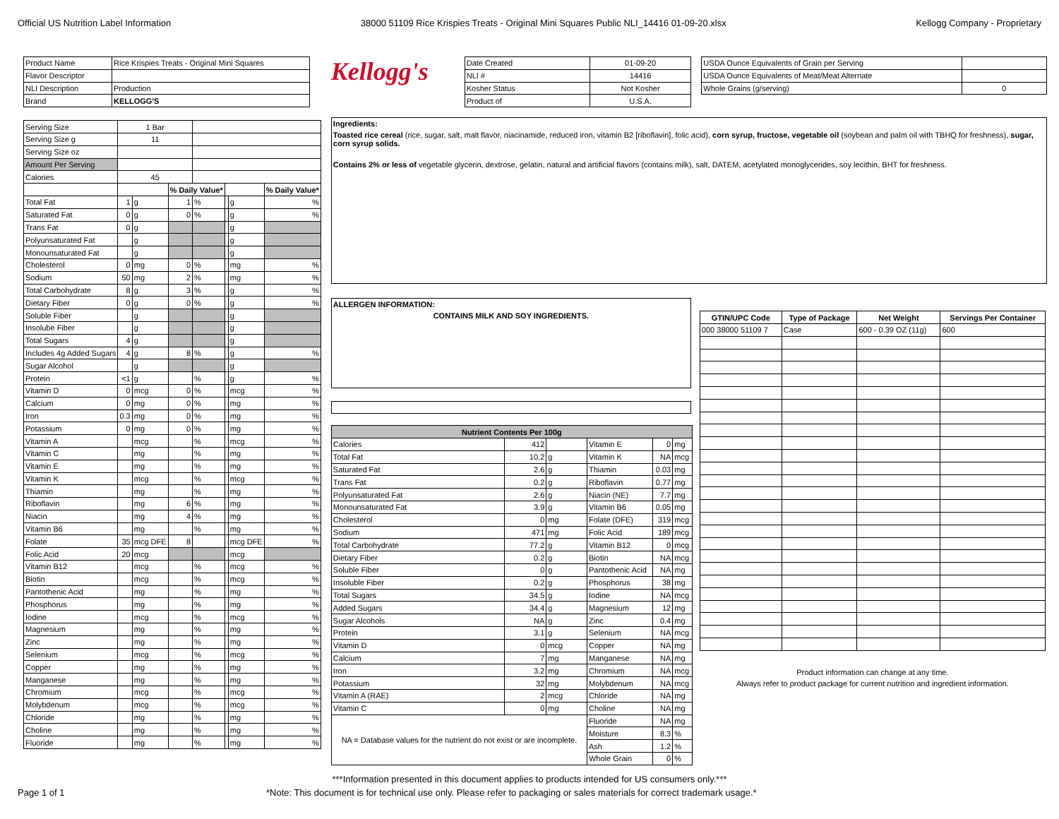Official US Nutrition Label Information 38000 51109 Rice Krispies Treats - Original Mini Squares Public NLI_14416 01-09-20.xlsx Kellogg Company - Proprietary
| Product Name | Rice Krispies Treats - Original Mini Squares |
| Flavor Descriptor | |
| NLI Description | Production |
| Brand | KELLOGG'S |
| Serving Size | 1 Bar | | | | | | |
| Serving Size g | 11 | | | | | | |
| Serving Size oz | | | | | | | |
| Amount Per Serving | | | | | | | |
| Calories | 45 | | | | | | |
| | | | % Daily Value* | | | | % Daily Value* |
| Total Fat | 1 | g | 1 | % | | g | % |
| Saturated Fat | 0 | g | 0 | % | | g | % |
| Trans Fat | 0 | g | | | | g | |
| Polyunsaturated Fat | | g | | | | g | |
| Monounsaturated Fat | | g | | | | g | |
| Cholesterol | 0 | mg | 0 | % | | mg | % |
| Sodium | 50 | mg | 2 | % | | mg | % |
| Total Carbohydrate | 8 | g | 3 | % | | g | % |
| Dietary Fiber | 0 | g | 0 | % | | g | % |
| Soluble Fiber | | g | | | | g | |
| Insolube Fiber | | g | | | | g | |
| Total Sugars | 4 | g | | | | g | |
| Includes 4g Added Sugars | 4 | g | 8 | % | | g | % |
| Sugar Alcohol | | g | | | | g | |
| Protein | <1 | g | | % | | g | % |
| Vitamin D | 0 | mcg | 0 | % | | mcg | % |
| Calcium | 0 | mg | 0 | % | | mg | % |
| Iron | 0.3 | mg | 0 | % | | mg | % |
| Potassium | 0 | mg | 0 | % | | mg | % |
| Vitamin A | | mcg | | % | | mcg | % |
| Vitamin C | | mg | | % | | mg | % |
| Vitamin E | | mg | | % | | mg | % |
| Vitamin K | | mcg | | % | | mcg | % |
| Thiamin | | mg | | % | | mg | % |
| Riboflavin | | mg | 6 | % | | mg | % |
| Niacin | | mg | 4 | % | | mg | % |
| Vitamin B6 | | mg | | % | | mg | % |
| Folate | 35 | mcg DFE | 8 | | | mcg DFE | % |
| Folic Acid | 20 | mcg | | | | mcg | |
| Vitamin B12 | | mcg | | % | | mcg | % |
| Biotin | | mcg | | % | | mcg | % |
| Pantothenic Acid | | mg | | % | | mg | % |
| Phosphorus | | mg | | % | | mg | % |
| Iodine | | mcg | | % | | mcg | % |
| Magnesium | | mg | | % | | mg | % |
| Zinc | | mg | | % | | mg | % |
| Selenium | | mcg | | % | | mcg | % |
| Copper | | mg | | % | | mg | % |
| Manganese | | mg | | % | | mg | % |
| Chromium | | mcg | | % | | mcg | % |
| Molybdenum | | mcg | | % | | mcg | % |
| Chloride | | mg | | % | | mg | % |
| Choline | | mg | | % | | mg | % |
| Fluoride | | mg | | % | | mg | % |
Kellogg's
| Date Created | 01-09-20 |
| NLI # | 14416 |
| Kosher Status | Not Kosher |
| Product of | U.S.A. |
| USDA Ounce Equivalents of Grain per Serving | |
| USDA Ounce Equivalents of Meat/Meat Alternate | |
| Whole Grains (g/serving) | 0 |
Ingredients:
Toasted rice cereal (rice, sugar, salt, malt flavor, niacinamide, reduced iron, vitamin B2 [riboflavin], folic acid), corn syrup, fructose, vegetable oil (soybean and palm oil with TBHQ for freshness), sugar, corn syrup solids.
Contains 2% or less of vegetable glycerin, dextrose, gelatin, natural and artificial flavors (contains milk), salt, DATEM, acetylated monoglycerides, soy lecithin, BHT for freshness.
ALLERGEN INFORMATION:
CONTAINS MILK AND SOY INGREDIENTS.
| Nutrient Contents Per 100g | | | | | |
| --- | --- | --- | --- | --- | --- |
| Calories | 412 | | Vitamin E | 0 | mg |
| Total Fat | 10.2 | g | Vitamin K | NA | mcg |
| Saturated Fat | 2.6 | g | Thiamin | 0.03 | mg |
| Trans Fat | 0.2 | g | Riboflavin | 0.77 | mg |
| Polyunsaturated Fat | 2.6 | g | Niacin (NE) | 7.7 | mg |
| Monounsaturated Fat | 3.9 | g | Vitamin B6 | 0.05 | mg |
| Cholesterol | 0 | mg | Folate (DFE) | 319 | mcg |
| Sodium | 471 | mg | Folic Acid | 189 | mcg |
| Total Carbohydrate | 77.2 | g | Vitamin B12 | 0 | mcg |
| Dietary Fiber | 0.2 | g | Biotin | NA | mcg |
| Soluble Fiber | 0 | g | Pantothenic Acid | NA | mg |
| Insoluble Fiber | 0.2 | g | Phosphorus | 38 | mg |
| Total Sugars | 34.5 | g | Iodine | NA | mcg |
| Added Sugars | 34.4 | g | Magnesium | 12 | mg |
| Sugar Alcohols | NA | g | Zinc | 0.4 | mg |
| Protein | 3.1 | g | Selenium | NA | mcg |
| Vitamin D | 0 | mcg | Copper | NA | mg |
| Calcium | 7 | mg | Manganese | NA | mg |
| Iron | 3.2 | mg | Chromium | NA | mcg |
| Potassium | 32 | mg | Molybdenum | NA | mcg |
| Vitamin A (RAE) | 2 | mcg | Chloride | NA | mg |
| Vitamin C | 0 | mg | Choline | NA | mg |
| NA = Database values for the nutrient do not exist or are incomplete. | | | Fluoride | NA | mg |
| | | | Moisture | 8.3 | % |
| | | | Ash | 1.2 | % |
| | | | Whole Grain | 0 | % |
| GTIN/UPC Code | Type of Package | Net Weight | Servings Per Container |
| --- | --- | --- | --- |
| 000 38000 51109 7 | Case | 600 - 0.39 OZ (11g) | 600 |
Product information can change at any time.
Always refer to product package for current nutrition and ingredient information.
***Information presented in this document applies to products intended for US consumers only.***
Page 1 of 1 *Note: This document is for technical use only. Please refer to packaging or sales materials for correct trademark usage.*